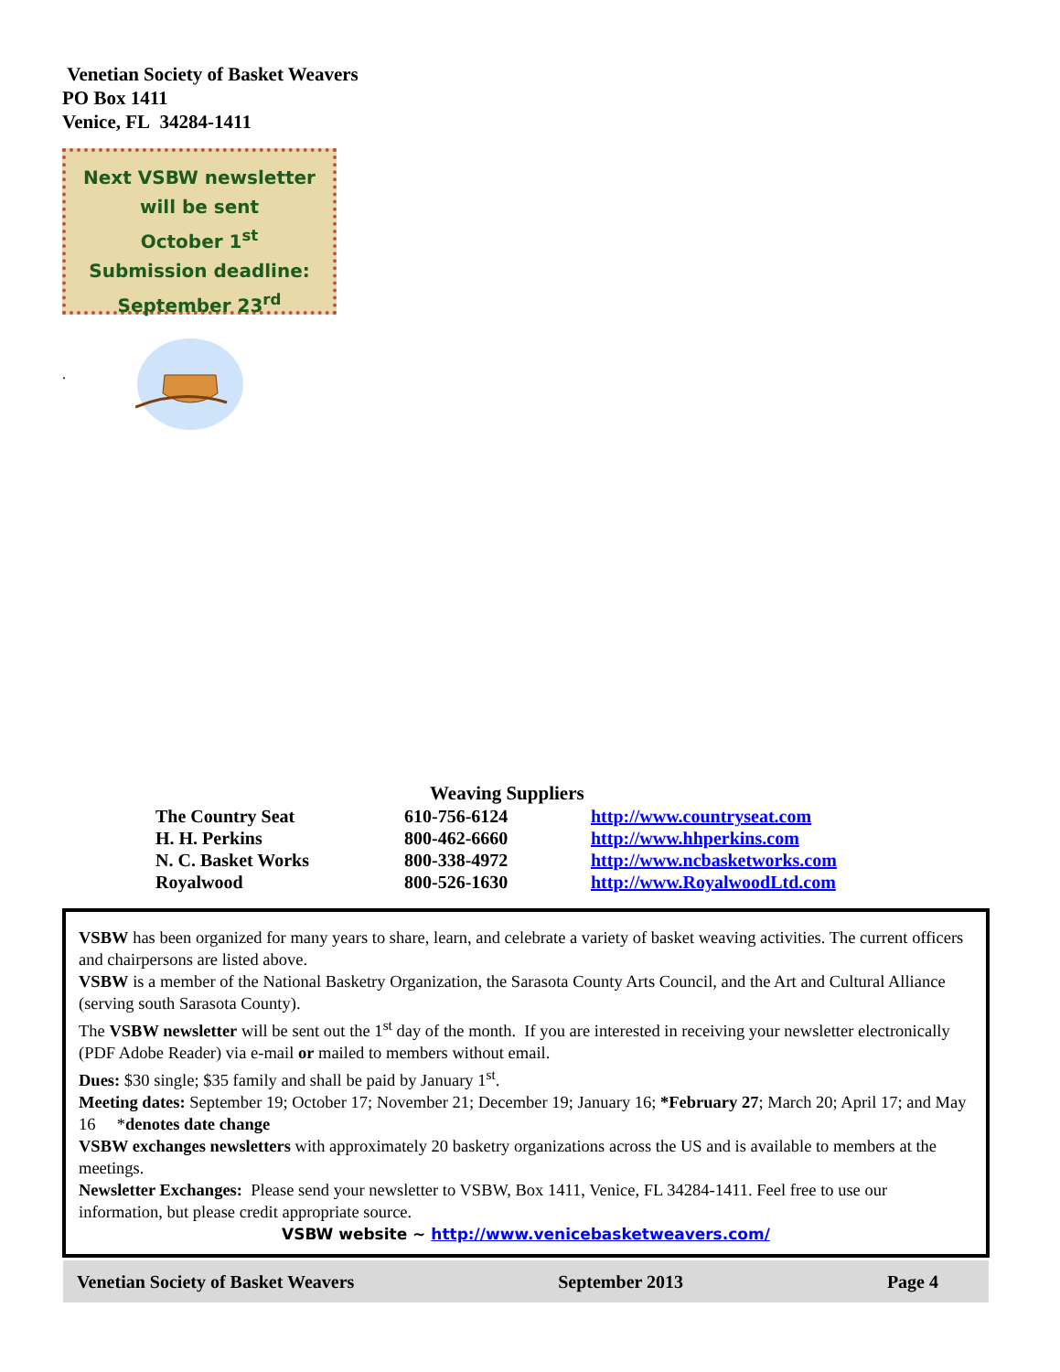Venetian Society of Basket Weavers
PO Box 1411
Venice, FL 34284-1411
Next VSBW newsletter
will be sent
October 1<sup>st</sup>
Submission deadline:
September 23<sup>rd</sup>
.
Weaving Suppliers
| The Country Seat | 610-756-6124 | http://www.countryseat.com |
| H. H. Perkins | 800-462-6660 | http://www.hhperkins.com |
| N. C. Basket Works | 800-338-4972 | http://www.ncbasketworks.com |
| Royalwood | 800-526-1630 | http://www.RoyalwoodLtd.com |
VSBW has been organized for many years to share, learn, and celebrate a variety of basket weaving activities. The current officers and chairpersons are listed above.
VSBW is a member of the National Basketry Organization, the Sarasota County Arts Council, and the Art and Cultural Alliance (serving south Sarasota County).
The VSBW newsletter will be sent out the 1<sup>st</sup> day of the month. If you are interested in receiving your newsletter electronically (PDF Adobe Reader) via e-mail or mailed to members without email.
Dues: $30 single; $35 family and shall be paid by January 1<sup>st</sup>.
Meeting dates: September 19; October 17; November 21; December 19; January 16; *February 27; March 20; April 17; and May 16 *denotes date change
VSBW exchanges newsletters with approximately 20 basketry organizations across the US and is available to members at the meetings.
Newsletter Exchanges: Please send your newsletter to VSBW, Box 1411, Venice, FL 34284-1411. Feel free to use our information, but please credit appropriate source.
VSBW website ~ http://www.venicebasketweavers.com/
Venetian Society of Basket Weavers September 2013 Page 4